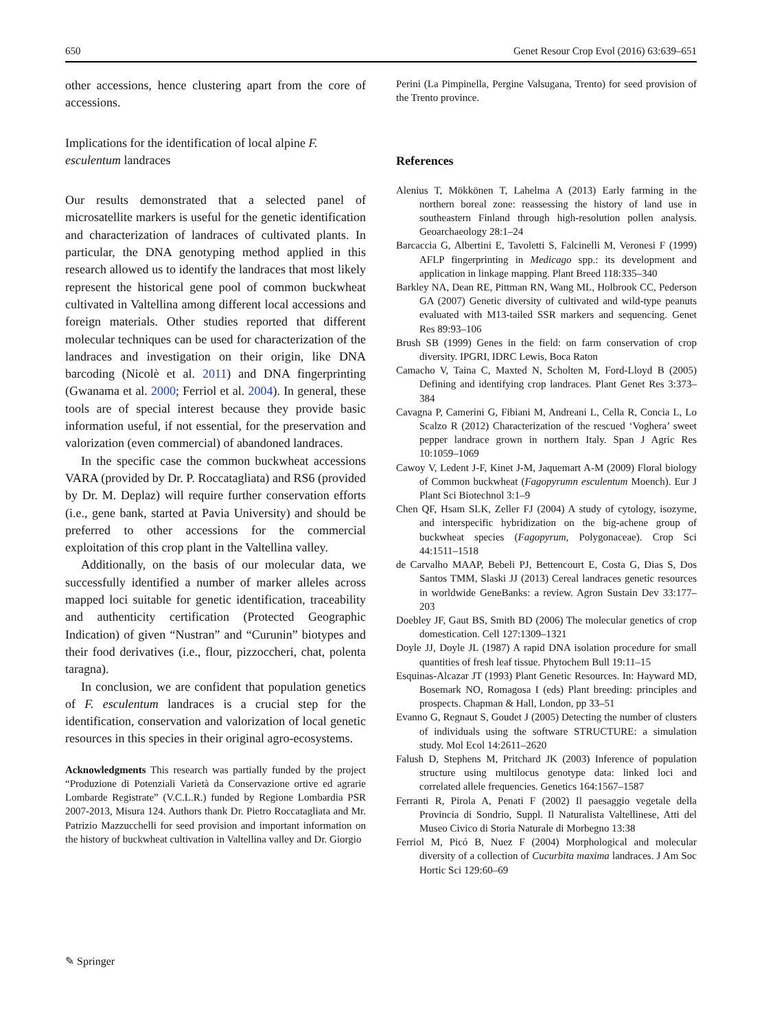650 Genet Resour Crop Evol (2016) 63:639–651
other accessions, hence clustering apart from the core of accessions.
Implications for the identification of local alpine F. esculentum landraces
Our results demonstrated that a selected panel of microsatellite markers is useful for the genetic identification and characterization of landraces of cultivated plants. In particular, the DNA genotyping method applied in this research allowed us to identify the landraces that most likely represent the historical gene pool of common buckwheat cultivated in Valtellina among different local accessions and foreign materials. Other studies reported that different molecular techniques can be used for characterization of the landraces and investigation on their origin, like DNA barcoding (Nicolè et al. 2011) and DNA fingerprinting (Gwanama et al. 2000; Ferriol et al. 2004). In general, these tools are of special interest because they provide basic information useful, if not essential, for the preservation and valorization (even commercial) of abandoned landraces.
In the specific case the common buckwheat accessions VARA (provided by Dr. P. Roccatagliata) and RS6 (provided by Dr. M. Deplaz) will require further conservation efforts (i.e., gene bank, started at Pavia University) and should be preferred to other accessions for the commercial exploitation of this crop plant in the Valtellina valley.
Additionally, on the basis of our molecular data, we successfully identified a number of marker alleles across mapped loci suitable for genetic identification, traceability and authenticity certification (Protected Geographic Indication) of given “Nustran” and “Curunin” biotypes and their food derivatives (i.e., flour, pizzoccheri, chat, polenta taragna).
In conclusion, we are confident that population genetics of F. esculentum landraces is a crucial step for the identification, conservation and valorization of local genetic resources in this species in their original agro-ecosystems.
Acknowledgments This research was partially funded by the project “Produzione di Potenziali Varietà da Conservazione ortive ed agrarie Lombarde Registrate” (V.C.L.R.) funded by Regione Lombardia PSR 2007-2013, Misura 124. Authors thank Dr. Pietro Roccatagliata and Mr. Patrizio Mazzucchelli for seed provision and important information on the history of buckwheat cultivation in Valtellina valley and Dr. Giorgio
Perini (La Pimpinella, Pergine Valsugana, Trento) for seed provision of the Trento province.
References
Alenius T, Mökkönen T, Lahelma A (2013) Early farming in the northern boreal zone: reassessing the history of land use in southeastern Finland through high-resolution pollen analysis. Geoarchaeology 28:1–24
Barcaccia G, Albertini E, Tavoletti S, Falcinelli M, Veronesi F (1999) AFLP fingerprinting in Medicago spp.: its development and application in linkage mapping. Plant Breed 118:335–340
Barkley NA, Dean RE, Pittman RN, Wang ML, Holbrook CC, Pederson GA (2007) Genetic diversity of cultivated and wild-type peanuts evaluated with M13-tailed SSR markers and sequencing. Genet Res 89:93–106
Brush SB (1999) Genes in the field: on farm conservation of crop diversity. IPGRI, IDRC Lewis, Boca Raton
Camacho V, Taina C, Maxted N, Scholten M, Ford-Lloyd B (2005) Defining and identifying crop landraces. Plant Genet Res 3:373–384
Cavagna P, Camerini G, Fibiani M, Andreani L, Cella R, Concia L, Lo Scalzo R (2012) Characterization of the rescued ‘Voghera’ sweet pepper landrace grown in northern Italy. Span J Agric Res 10:1059–1069
Cawoy V, Ledent J-F, Kinet J-M, Jaquemart A-M (2009) Floral biology of Common buckwheat (Fagopyrumn esculentum Moench). Eur J Plant Sci Biotechnol 3:1–9
Chen QF, Hsam SLK, Zeller FJ (2004) A study of cytology, isozyme, and interspecific hybridization on the big-achene group of buckwheat species (Fagopyrum, Polygonaceae). Crop Sci 44:1511–1518
de Carvalho MAAP, Bebeli PJ, Bettencourt E, Costa G, Dias S, Dos Santos TMM, Slaski JJ (2013) Cereal landraces genetic resources in worldwide GeneBanks: a review. Agron Sustain Dev 33:177–203
Doebley JF, Gaut BS, Smith BD (2006) The molecular genetics of crop domestication. Cell 127:1309–1321
Doyle JJ, Doyle JL (1987) A rapid DNA isolation procedure for small quantities of fresh leaf tissue. Phytochem Bull 19:11–15
Esquinas-Alcazar JT (1993) Plant Genetic Resources. In: Hayward MD, Bosemark NO, Romagosa I (eds) Plant breeding: principles and prospects. Chapman & Hall, London, pp 33–51
Evanno G, Regnaut S, Goudet J (2005) Detecting the number of clusters of individuals using the software STRUCTURE: a simulation study. Mol Ecol 14:2611–2620
Falush D, Stephens M, Pritchard JK (2003) Inference of population structure using multilocus genotype data: linked loci and correlated allele frequencies. Genetics 164:1567–1587
Ferranti R, Pirola A, Penati F (2002) Il paesaggio vegetale della Provincia di Sondrio, Suppl. Il Naturalista Valtellinese, Atti del Museo Civico di Storia Naturale di Morbegno 13:38
Ferriol M, Picó B, Nuez F (2004) Morphological and molecular diversity of a collection of Cucurbita maxima landraces. J Am Soc Hortic Sci 129:60–69
✎ Springer